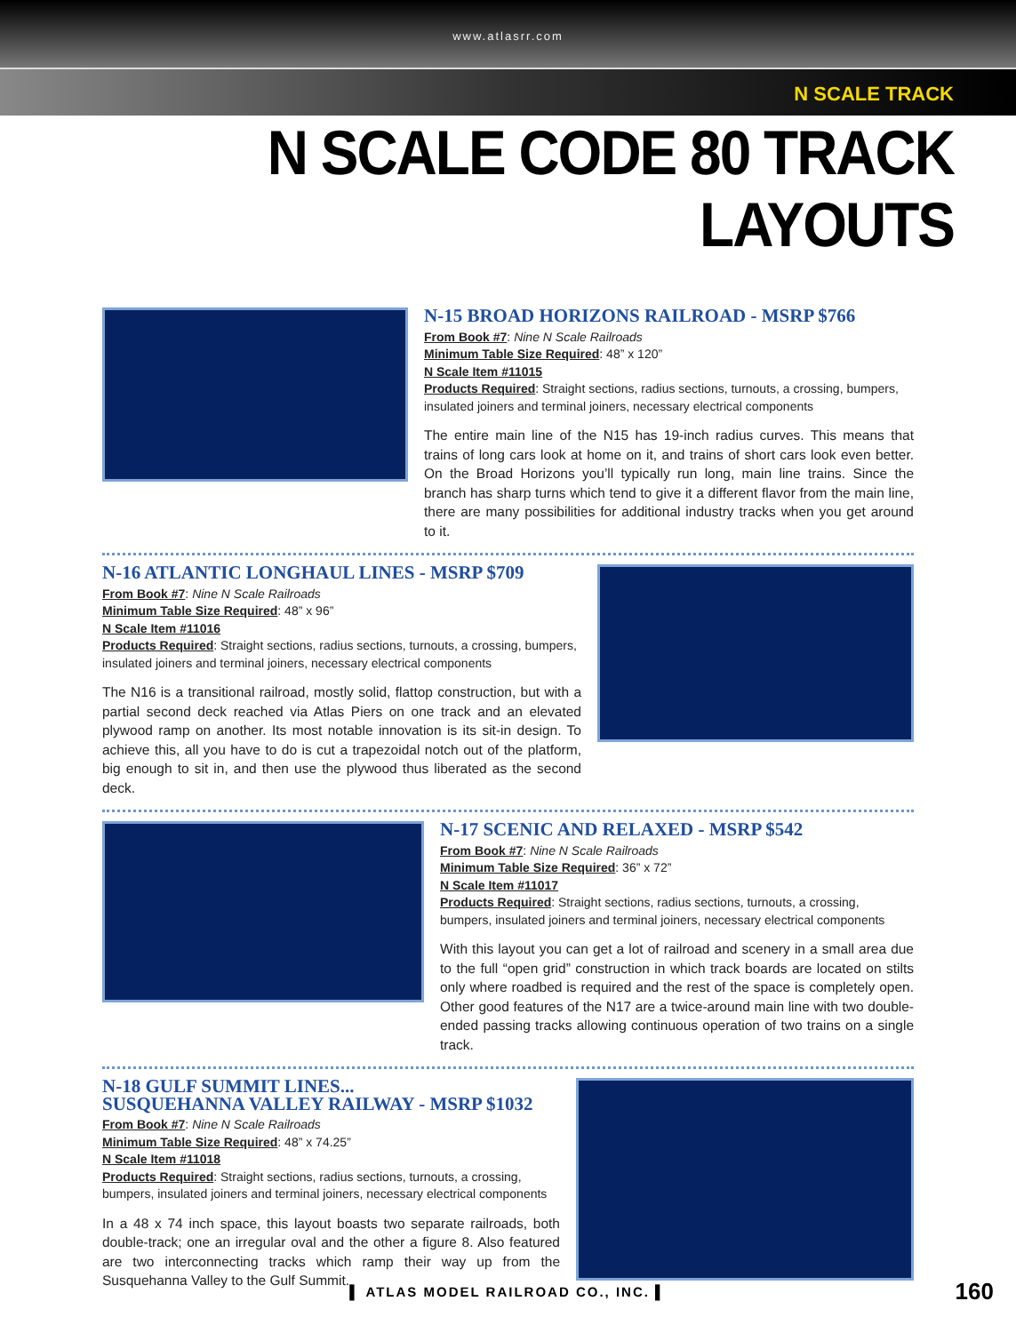www.atlasrr.com
N SCALE TRACK
N SCALE CODE 80 TRACK LAYOUTS
N-15 BROAD HORIZONS RAILROAD - MSRP $766
From Book #7: Nine N Scale Railroads
Minimum Table Size Required: 48” x 120”
N Scale Item #11015
Products Required: Straight sections, radius sections, turnouts, a crossing, bumpers, insulated joiners and terminal joiners, necessary electrical components
The entire main line of the N15 has 19-inch radius curves. This means that trains of long cars look at home on it, and trains of short cars look even better. On the Broad Horizons you’ll typically run long, main line trains. Since the branch has sharp turns which tend to give it a different flavor from the main line, there are many possibilities for additional industry tracks when you get around to it.
N-16 ATLANTIC LONGHAUL LINES - MSRP $709
From Book #7: Nine N Scale Railroads
Minimum Table Size Required: 48” x 96”
N Scale Item #11016
Products Required: Straight sections, radius sections, turnouts, a crossing, bumpers, insulated joiners and terminal joiners, necessary electrical components
The N16 is a transitional railroad, mostly solid, flattop construction, but with a partial second deck reached via Atlas Piers on one track and an elevated plywood ramp on another. Its most notable innovation is its sit-in design. To achieve this, all you have to do is cut a trapezoidal notch out of the platform, big enough to sit in, and then use the plywood thus liberated as the second deck.
N-17 SCENIC AND RELAXED - MSRP $542
From Book #7: Nine N Scale Railroads
Minimum Table Size Required: 36” x 72”
N Scale Item #11017
Products Required: Straight sections, radius sections, turnouts, a crossing, bumpers, insulated joiners and terminal joiners, necessary electrical components
With this layout you can get a lot of railroad and scenery in a small area due to the full “open grid” construction in which track boards are located on stilts only where roadbed is required and the rest of the space is completely open. Other good features of the N17 are a twice-around main line with two double-ended passing tracks allowing continuous operation of two trains on a single track.
N-18 GULF SUMMIT LINES...
SUSQUEHANNA VALLEY RAILWAY - MSRP $1032
From Book #7: Nine N Scale Railroads
Minimum Table Size Required: 48” x 74.25”
N Scale Item #11018
Products Required: Straight sections, radius sections, turnouts, a crossing, bumpers, insulated joiners and terminal joiners, necessary electrical components
In a 48 x 74 inch space, this layout boasts two separate railroads, both double-track; one an irregular oval and the other a figure 8. Also featured are two interconnecting tracks which ramp their way up from the Susquehanna Valley to the Gulf Summit.
▌ ATLAS MODEL RAILROAD CO., INC. ▌ 160